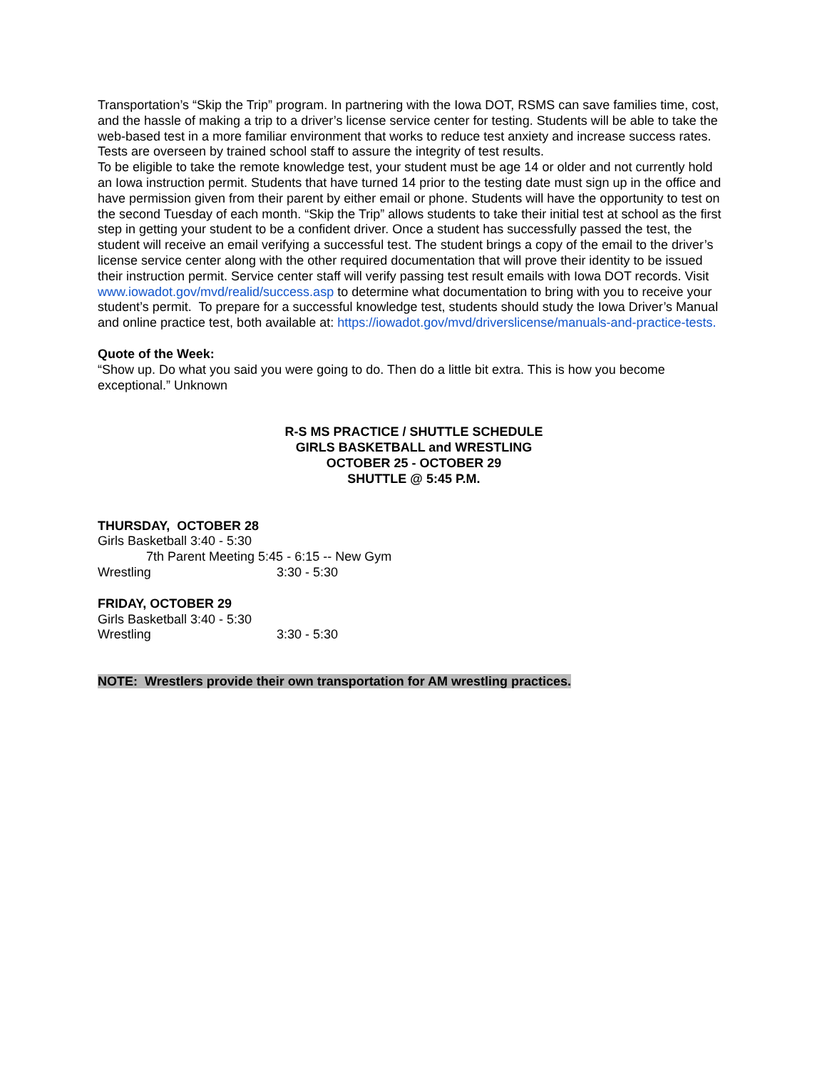Transportation’s “Skip the Trip” program. In partnering with the Iowa DOT, RSMS can save families time, cost, and the hassle of making a trip to a driver’s license service center for testing. Students will be able to take the web-based test in a more familiar environment that works to reduce test anxiety and increase success rates. Tests are overseen by trained school staff to assure the integrity of test results.
To be eligible to take the remote knowledge test, your student must be age 14 or older and not currently hold an Iowa instruction permit. Students that have turned 14 prior to the testing date must sign up in the office and have permission given from their parent by either email or phone. Students will have the opportunity to test on the second Tuesday of each month. “Skip the Trip” allows students to take their initial test at school as the first step in getting your student to be a confident driver. Once a student has successfully passed the test, the student will receive an email verifying a successful test. The student brings a copy of the email to the driver’s license service center along with the other required documentation that will prove their identity to be issued their instruction permit. Service center staff will verify passing test result emails with Iowa DOT records. Visit www.iowadot.gov/mvd/realid/success.asp to determine what documentation to bring with you to receive your student’s permit. To prepare for a successful knowledge test, students should study the Iowa Driver’s Manual and online practice test, both available at: https://iowadot.gov/mvd/driverslicense/manuals-and-practice-tests.
Quote of the Week:
“Show up. Do what you said you were going to do. Then do a little bit extra. This is how you become exceptional.” Unknown
R-S MS PRACTICE / SHUTTLE SCHEDULE
GIRLS BASKETBALL and WRESTLING
OCTOBER 25 - OCTOBER 29
SHUTTLE @ 5:45 P.M.
THURSDAY, OCTOBER 28
Girls Basketball 3:40 - 5:30
7th Parent Meeting 5:45 - 6:15 -- New Gym
Wrestling 3:30 - 5:30
FRIDAY, OCTOBER 29
Girls Basketball 3:40 - 5:30
Wrestling 3:30 - 5:30
NOTE: Wrestlers provide their own transportation for AM wrestling practices.